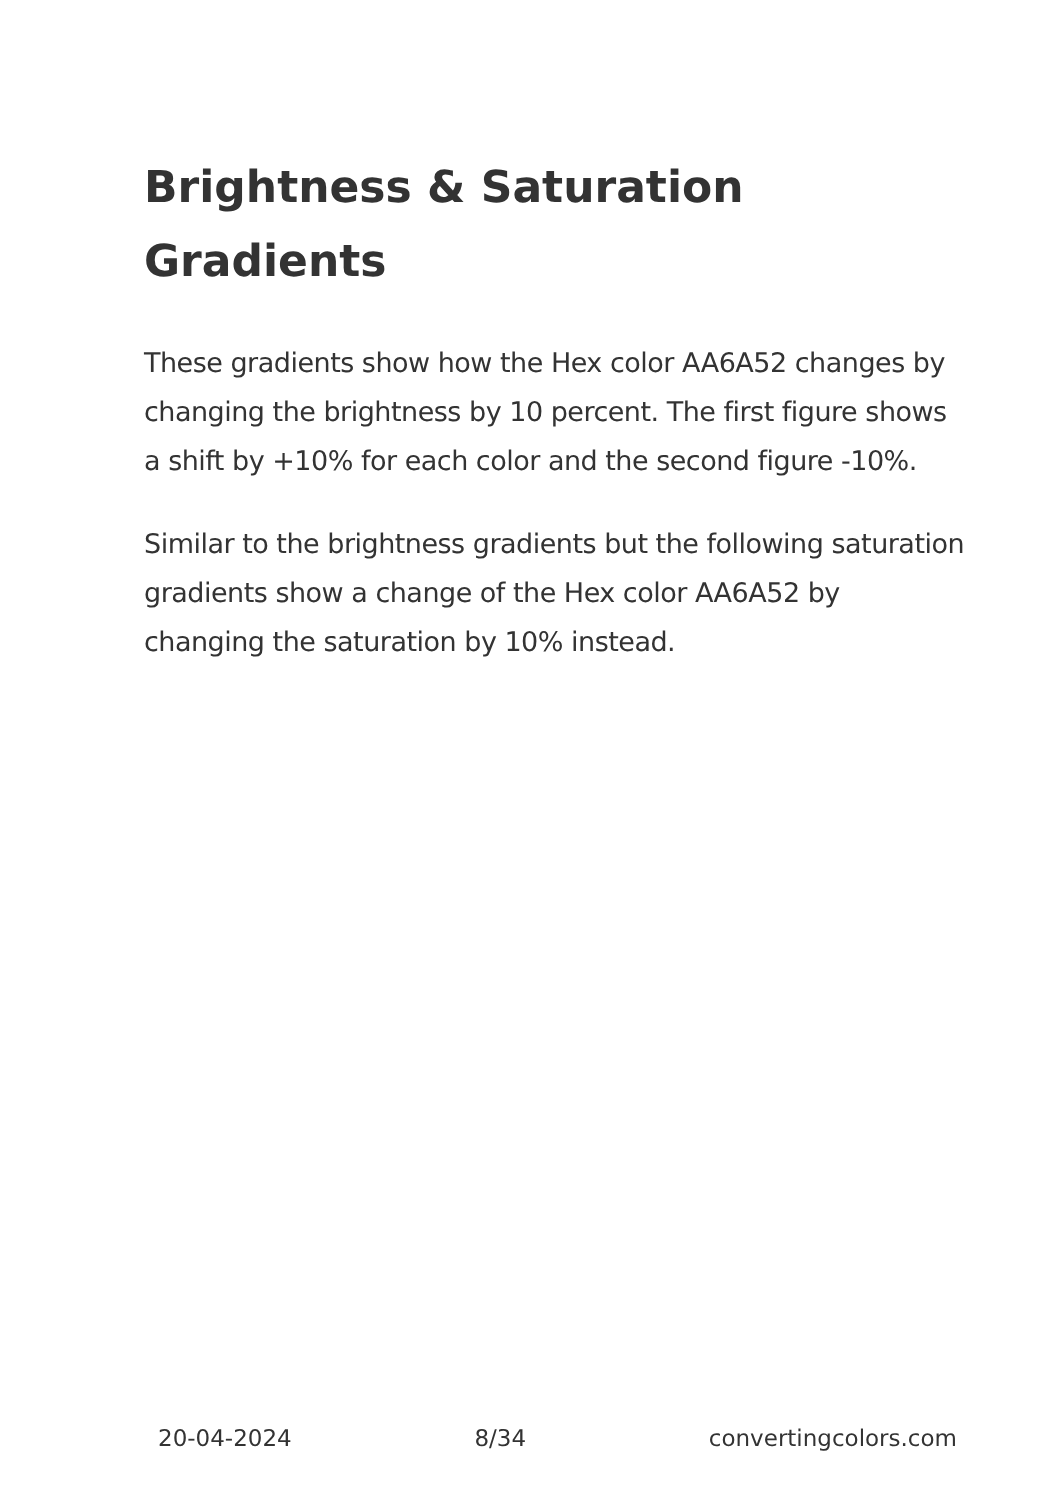Brightness & Saturation Gradients
These gradients show how the Hex color AA6A52 changes by changing the brightness by 10 percent. The first figure shows a shift by +10% for each color and the second figure -10%.
Similar to the brightness gradients but the following saturation gradients show a change of the Hex color AA6A52 by changing the saturation by 10% instead.
20-04-2024 8/34 convertingcolors.com